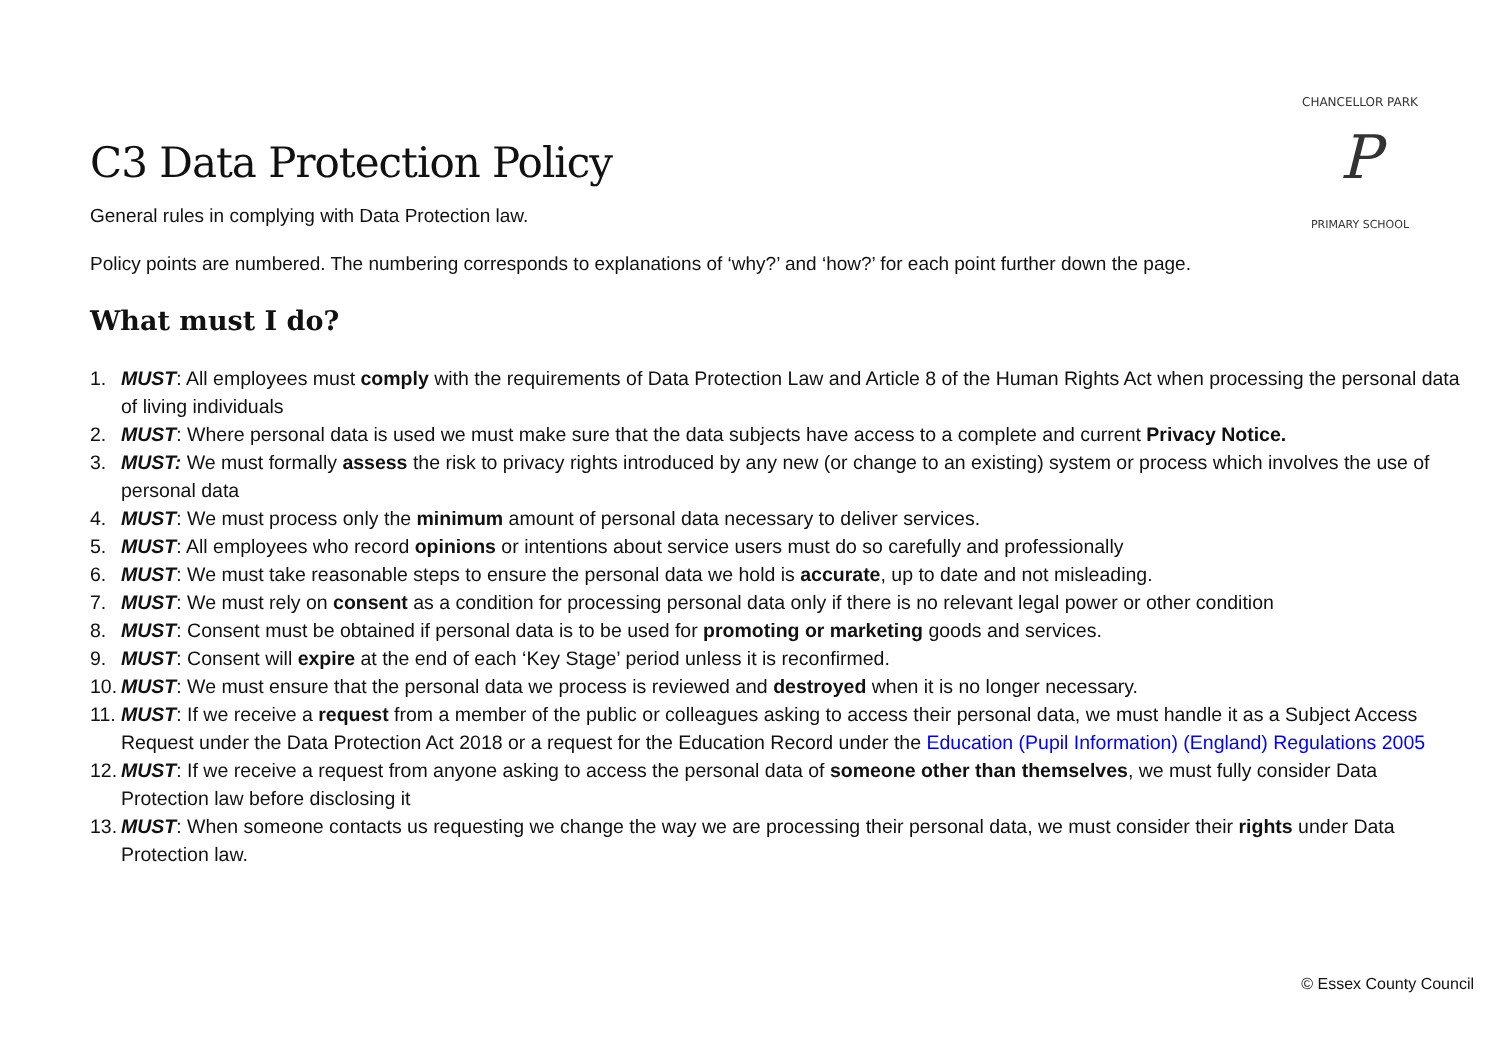P
CHANCELLOR PARK
PRIMARY SCHOOL
C3 Data Protection Policy
General rules in complying with Data Protection law.
Policy points are numbered. The numbering corresponds to explanations of ‘why?’ and ‘how?’ for each point further down the page.
What must I do?
1. MUST: All employees must comply with the requirements of Data Protection Law and Article 8 of the Human Rights Act when processing the personal data of living individuals
2. MUST: Where personal data is used we must make sure that the data subjects have access to a complete and current Privacy Notice.
3. MUST: We must formally assess the risk to privacy rights introduced by any new (or change to an existing) system or process which involves the use of personal data
4. MUST: We must process only the minimum amount of personal data necessary to deliver services.
5. MUST: All employees who record opinions or intentions about service users must do so carefully and professionally
6. MUST: We must take reasonable steps to ensure the personal data we hold is accurate, up to date and not misleading.
7. MUST: We must rely on consent as a condition for processing personal data only if there is no relevant legal power or other condition
8. MUST: Consent must be obtained if personal data is to be used for promoting or marketing goods and services.
9. MUST: Consent will expire at the end of each ‘Key Stage’ period unless it is reconfirmed.
10. MUST: We must ensure that the personal data we process is reviewed and destroyed when it is no longer necessary.
11. MUST: If we receive a request from a member of the public or colleagues asking to access their personal data, we must handle it as a Subject Access Request under the Data Protection Act 2018 or a request for the Education Record under the Education (Pupil Information) (England) Regulations 2005
12. MUST: If we receive a request from anyone asking to access the personal data of someone other than themselves, we must fully consider Data Protection law before disclosing it
13. MUST: When someone contacts us requesting we change the way we are processing their personal data, we must consider their rights under Data Protection law.
© Essex County Council